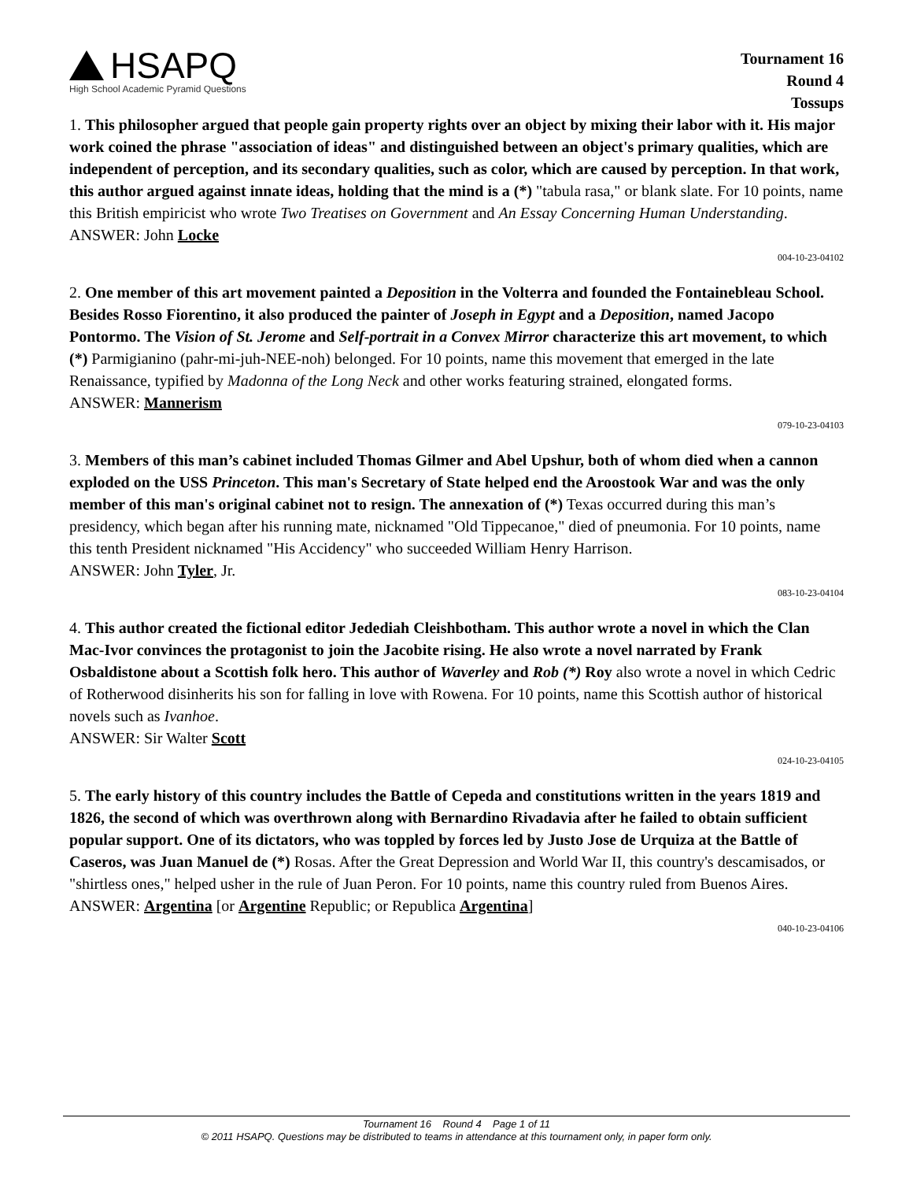HSAPQ
High School Academic Pyramid Questions
Tournament 16
Round 4
Tossups
1. This philosopher argued that people gain property rights over an object by mixing their labor with it. His major work coined the phrase "association of ideas" and distinguished between an object's primary qualities, which are independent of perception, and its secondary qualities, such as color, which are caused by perception. In that work, this author argued against innate ideas, holding that the mind is a (*) "tabula rasa," or blank slate. For 10 points, name this British empiricist who wrote Two Treatises on Government and An Essay Concerning Human Understanding.
ANSWER: John Locke
004-10-23-04102
2. One member of this art movement painted a Deposition in the Volterra and founded the Fontainebleau School. Besides Rosso Fiorentino, it also produced the painter of Joseph in Egypt and a Deposition, named Jacopo Pontormo. The Vision of St. Jerome and Self-portrait in a Convex Mirror characterize this art movement, to which (*) Parmigianino (pahr-mi-juh-NEE-noh) belonged. For 10 points, name this movement that emerged in the late Renaissance, typified by Madonna of the Long Neck and other works featuring strained, elongated forms.
ANSWER: Mannerism
079-10-23-04103
3. Members of this man’s cabinet included Thomas Gilmer and Abel Upshur, both of whom died when a cannon exploded on the USS Princeton. This man's Secretary of State helped end the Aroostook War and was the only member of this man's original cabinet not to resign. The annexation of (*) Texas occurred during this man’s presidency, which began after his running mate, nicknamed "Old Tippecanoe," died of pneumonia. For 10 points, name this tenth President nicknamed "His Accidency" who succeeded William Henry Harrison.
ANSWER: John Tyler, Jr.
083-10-23-04104
4. This author created the fictional editor Jedediah Cleishbotham. This author wrote a novel in which the Clan Mac-Ivor convinces the protagonist to join the Jacobite rising. He also wrote a novel narrated by Frank Osbaldistone about a Scottish folk hero. This author of Waverley and Rob (*) Roy also wrote a novel in which Cedric of Rotherwood disinherits his son for falling in love with Rowena. For 10 points, name this Scottish author of historical novels such as Ivanhoe.
ANSWER: Sir Walter Scott
024-10-23-04105
5. The early history of this country includes the Battle of Cepeda and constitutions written in the years 1819 and 1826, the second of which was overthrown along with Bernardino Rivadavia after he failed to obtain sufficient popular support. One of its dictators, who was toppled by forces led by Justo Jose de Urquiza at the Battle of Caseros, was Juan Manuel de (*) Rosas. After the Great Depression and World War II, this country's descamisados, or "shirtless ones," helped usher in the rule of Juan Peron. For 10 points, name this country ruled from Buenos Aires.
ANSWER: Argentina [or Argentine Republic; or Republica Argentina]
040-10-23-04106
Tournament 16 Round 4 Page 1 of 11
© 2011 HSAPQ. Questions may be distributed to teams in attendance at this tournament only, in paper form only.